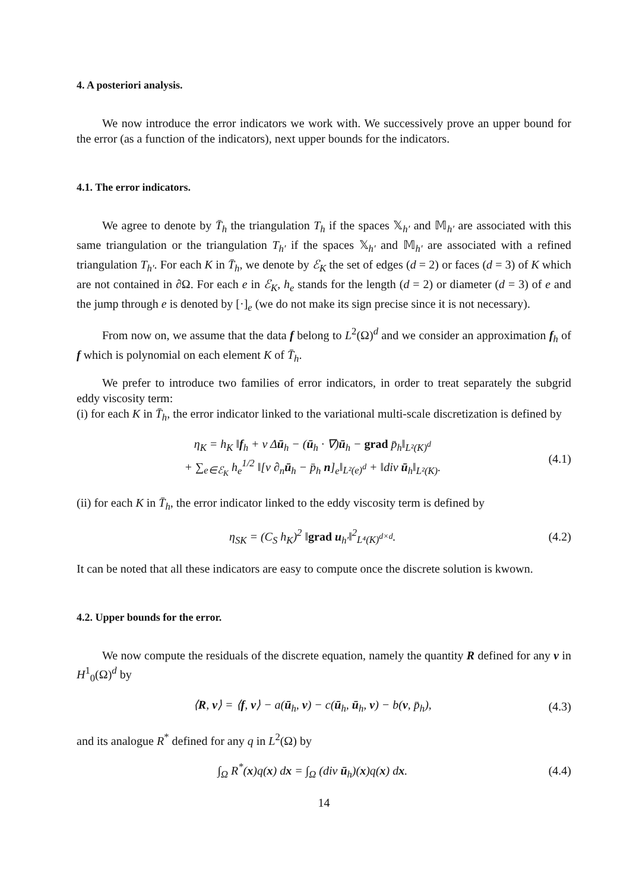4. A posteriori analysis.
We now introduce the error indicators we work with. We successively prove an upper bound for the error (as a function of the indicators), next upper bounds for the indicators.
4.1. The error indicators.
We agree to denote by T̄<sub>h</sub> the triangulation T<sub>h</sub> if the spaces 𝕏<sub>h′</sub> and 𝕄<sub>h′</sub> are associated with this same triangulation or the triangulation T<sub>h′</sub> if the spaces 𝕏<sub>h′</sub> and 𝕄<sub>h′</sub> are associated with a refined triangulation T<sub>h′</sub>. For each K in T̄<sub>h</sub>, we denote by ℰ<sub>K</sub> the set of edges (d = 2) or faces (d = 3) of K which are not contained in ∂Ω. For each e in ℰ<sub>K</sub>, h<sub>e</sub> stands for the length (d = 2) or diameter (d = 3) of e and the jump through e is denoted by [·]<sub>e</sub> (we do not make its sign precise since it is not necessary).
From now on, we assume that the data f belong to L<sup>2</sup>(Ω)<sup>d</sup> and we consider an approximation f<sub>h</sub> of f which is polynomial on each element K of T̄<sub>h</sub>.
We prefer to introduce two families of error indicators, in order to treat separately the subgrid eddy viscosity term:
(i) for each K in T̄<sub>h</sub>, the error indicator linked to the variational multi-scale discretization is defined by
η<sub>K</sub> = h<sub>K</sub> ‖f<sub>h</sub> + ν Δū<sub>h</sub> − (ū<sub>h</sub> · ∇)ū<sub>h</sub> − grad p̄<sub>h</sub>‖<sub>L²(K)<sup>d</sup></sub>
+ ∑<sub>e∈ℰ<sub>K</sub></sub> h<sub>e</sub><sup>1/2</sup> ‖[ν ∂<sub>n</sub>ū<sub>h</sub> − p̄<sub>h</sub> n]<sub>e</sub>‖<sub>L²(e)<sup>d</sup></sub> + ‖div ū<sub>h</sub>‖<sub>L²(K)</sub>.
(4.1)
(ii) for each K in T̄<sub>h</sub>, the error indicator linked to the eddy viscosity term is defined by
η<sub>SK</sub> = (C<sub>S</sub> h<sub>K</sub>)<sup>2</sup> ‖grad u<sub>h′</sub>‖<sup>2</sup><sub>L⁴(K)<sup>d×d</sup></sub>.
(4.2)
It can be noted that all these indicators are easy to compute once the discrete solution is kwown.
4.2. Upper bounds for the error.
We now compute the residuals of the discrete equation, namely the quantity R defined for any v in H<sup>1</sup><sub>0</sub>(Ω)<sup>d</sup> by
⟨R, v⟩ = ⟨f, v⟩ − a(ū<sub>h</sub>, v) − c(ū<sub>h</sub>, ū<sub>h</sub>, v) − b(v, p̄<sub>h</sub>),
(4.3)
and its analogue R<sup>*</sup> defined for any q in L<sup>2</sup>(Ω) by
∫<sub>Ω</sub> R<sup>*</sup>(x)q(x) dx = ∫<sub>Ω</sub> (div ū<sub>h</sub>)(x)q(x) dx.
(4.4)
14